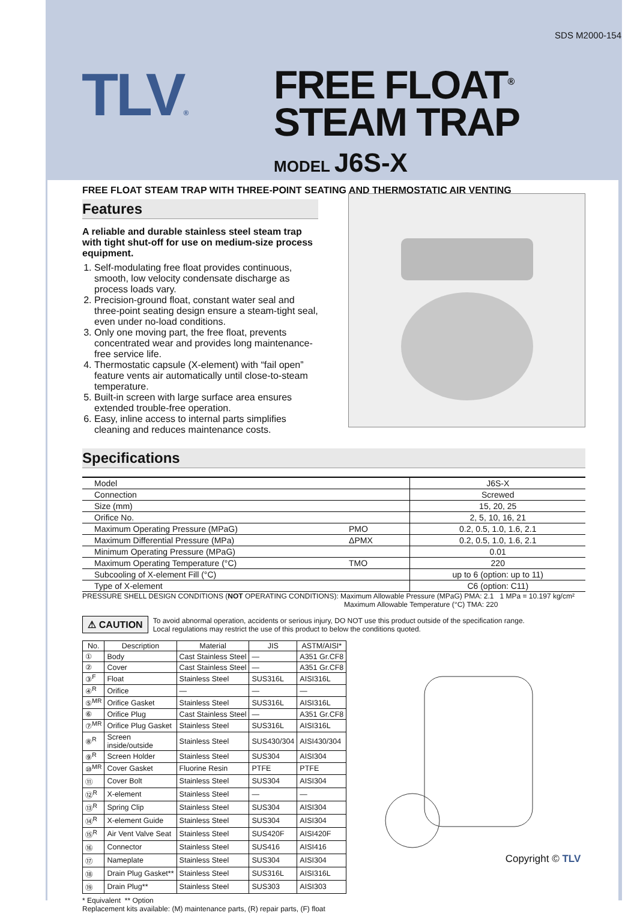SDS M2000-154
TLV®
FREE FLOAT<sup>®</sup>
STEAM TRAP
MODEL J6S-X
FREE FLOAT STEAM TRAP WITH THREE-POINT SEATING AND THERMOSTATIC AIR VENTING
Features
A reliable and durable stainless steel steam trap with tight shut-off for use on medium-size process equipment.
1. Self-modulating free float provides continuous, smooth, low velocity condensate discharge as process loads vary.
2. Precision-ground float, constant water seal and three-point seating design ensure a steam-tight seal, even under no-load conditions.
3. Only one moving part, the free float, prevents concentrated wear and provides long maintenance-free service life.
4. Thermostatic capsule (X-element) with “fail open” feature vents air automatically until close-to-steam temperature.
5. Built-in screen with large surface area ensures extended trouble-free operation.
6. Easy, inline access to internal parts simplifies cleaning and reduces maintenance costs.
Specifications
| Model | | J6S-X |
| Connection | | Screwed |
| Size (mm) | | 15, 20, 25 |
| Orifice No. | | 2, 5, 10, 16, 21 |
| Maximum Operating Pressure (MPaG) | PMO | 0.2, 0.5, 1.0, 1.6, 2.1 |
| Maximum Differential Pressure (MPa) | ΔPMX | 0.2, 0.5, 1.0, 1.6, 2.1 |
| Minimum Operating Pressure (MPaG) | | 0.01 |
| Maximum Operating Temperature (°C) | TMO | 220 |
| Subcooling of X-element Fill (°C) | | up to 6 (option: up to 11) |
| Type of X-element | | C6 (option: C11) |
PRESSURE SHELL DESIGN CONDITIONS (NOT OPERATING CONDITIONS): Maximum Allowable Pressure (MPaG) PMA: 2.1 1 MPa = 10.197 kg/cm²
Maximum Allowable Temperature (°C) TMA: 220
⚠ CAUTION
To avoid abnormal operation, accidents or serious injury, DO NOT use this product outside of the specification range.
Local regulations may restrict the use of this product to below the conditions quoted.
| No. | Description | Material | JIS | ASTM/AISI* |
| --- | --- | --- | --- | --- |
| ① | Body | Cast Stainless Steel | — | A351 Gr.CF8 |
| ② | Cover | Cast Stainless Steel | — | A351 Gr.CF8 |
| ③<sup>F</sup> | Float | Stainless Steel | SUS316L | AISI316L |
| ④<sup>R</sup> | Orifice | — | — | — |
| ⑤<sup>MR</sup> | Orifice Gasket | Stainless Steel | SUS316L | AISI316L |
| ⑥ | Orifice Plug | Cast Stainless Steel | — | A351 Gr.CF8 |
| ⑦<sup>MR</sup> | Orifice Plug Gasket | Stainless Steel | SUS316L | AISI316L |
| ⑧<sup>R</sup> | Screen inside/outside | Stainless Steel | SUS430/304 | AISI430/304 |
| ⑨<sup>R</sup> | Screen Holder | Stainless Steel | SUS304 | AISI304 |
| ⑩<sup>MR</sup> | Cover Gasket | Fluorine Resin | PTFE | PTFE |
| ⑪ | Cover Bolt | Stainless Steel | SUS304 | AISI304 |
| ⑫<sup>R</sup> | X-element | Stainless Steel | — | — |
| ⑬<sup>R</sup> | Spring Clip | Stainless Steel | SUS304 | AISI304 |
| ⑭<sup>R</sup> | X-element Guide | Stainless Steel | SUS304 | AISI304 |
| ⑮<sup>R</sup> | Air Vent Valve Seat | Stainless Steel | SUS420F | AISI420F |
| ⑯ | Connector | Stainless Steel | SUS416 | AISI416 |
| ⑰ | Nameplate | Stainless Steel | SUS304 | AISI304 |
| ⑱ | Drain Plug Gasket** | Stainless Steel | SUS316L | AISI316L |
| ⑲ | Drain Plug** | Stainless Steel | SUS303 | AISI303 |
* Equivalent ** Option
Replacement kits available: (M) maintenance parts, (R) repair parts, (F) float
Copyright © TLV